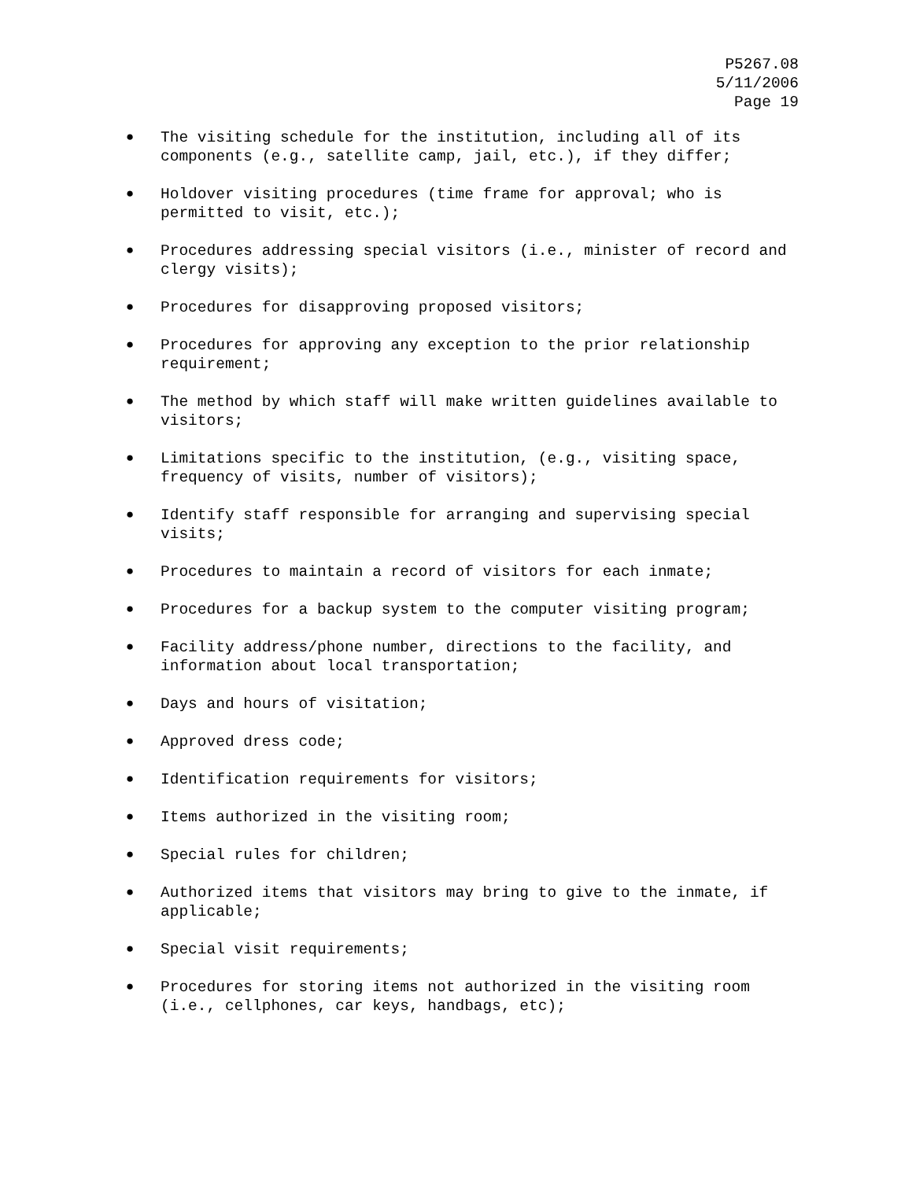P5267.08 5/11/2006 Page 19
● The visiting schedule for the institution, including all of its components (e.g., satellite camp, jail, etc.), if they differ;
● Holdover visiting procedures (time frame for approval; who is permitted to visit, etc.);
● Procedures addressing special visitors (i.e., minister of record and clergy visits);
● Procedures for disapproving proposed visitors;
● Procedures for approving any exception to the prior relationship requirement;
● The method by which staff will make written guidelines available to visitors;
● Limitations specific to the institution, (e.g., visiting space, frequency of visits, number of visitors);
● Identify staff responsible for arranging and supervising special visits;
● Procedures to maintain a record of visitors for each inmate;
● Procedures for a backup system to the computer visiting program;
● Facility address/phone number, directions to the facility, and information about local transportation;
● Days and hours of visitation;
● Approved dress code;
● Identification requirements for visitors;
● Items authorized in the visiting room;
● Special rules for children;
● Authorized items that visitors may bring to give to the inmate, if applicable;
● Special visit requirements;
● Procedures for storing items not authorized in the visiting room (i.e., cellphones, car keys, handbags, etc);